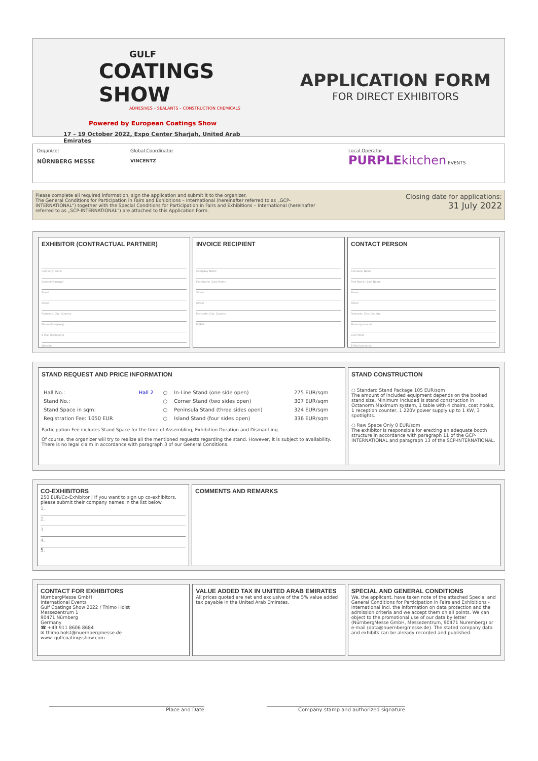GULF
COATINGS SHOW
ADHESIVES – SEALANTS – CONSTRUCTION CHEMICALS
Powered by European Coatings Show
17 – 19 October 2022, Expo Center Sharjah, United Arab Emirates
APPLICATION FORM
FOR DIRECT EXHIBITORS
Organizer
NÜRNBERG MESSE
Global Coordinator
VINCENTZ
Local Operator
PURPLEkitchen EVENTS
Please complete all required information, sign the application and submit it to the organizer.
The General Conditions for Participation in Fairs and Exhibitions – International (hereinafter referred to as „GCP-INTERNATIONAL") together with the Special Conditions for Participation in Fairs and Exhibitions – International (hereinafter referred to as „SCP-INTERNATIONAL") are attached to this Application Form.
Closing date for applications:
31 July 2022
EXHIBITOR (CONTRACTUAL PARTNER)
Company Name
General Manager
Street
Street
Postcode, City, Country
Phone (Company)
E-Mail (Company)
Website
INVOICE RECIPIENT
Company Name
First Name / Last Name
Street
Street
Postcode, City, Country
E-Mail
CONTACT PERSON
Company Name
First Name / Last Name
Street
Street
Postcode, City, Country
Phone (personal)
Cell Phone
E-Mail (personal)
STAND REQUEST AND PRICE INFORMATION
| Hall No.: | Hall 2 | ○ | In-Line Stand (one side open) | 275 EUR/sqm |
| Stand No.: | | ○ | Corner Stand (two sides open) | 307 EUR/sqm |
| Stand Space in sqm: | | ○ | Peninsula Stand (three sides open) | 324 EUR/sqm |
| Registration Fee: 1050 EUR | | ○ | Island Stand (four sides open) | 336 EUR/sqm |
Participation Fee includes Stand Space for the time of Assembling, Exhibition Duration and Dismantling.
Of course, the organizer will try to realize all the mentioned requests regarding the stand. However, it is subject to availability. There is no legal claim in accordance with paragraph 3 of our General Conditions.
STAND CONSTRUCTION
○ Standard Stand Package 105 EUR/sqm
The amount of included equipment depends on the booked stand size. Minimum included is stand construction in Octanorm Maximum system, 1 table with 4 chairs, coat hooks, 1 reception counter, 1 220V power supply up to 1 KW, 3 spotlights.
○ Raw Space Only 0 EUR/sqm
The exhibitor is responsible for erecting an adequate booth structure in accordance with paragraph 11 of the GCP-INTERNATIONAL and paragraph 13 of the SCP-INTERNATIONAL.
CO-EXHIBITORS
250 EUR/Co-Exhibitor | If you want to sign up co-exhibitors, please submit their company names in the list below.
1.
2.
3.
4.
5.
COMMENTS AND REMARKS
CONTACT FOR EXHIBITORS
NürnbergMesse GmbH
International Events
Gulf Coatings Show 2022 / Thimo Holst
Messezentrum 1
90471 Nürnberg
Germany
☎ +49 911 8606 8684
✉ thimo.holst@nuernbergmesse.de
www. gulfcoatingsshow.com
VALUE ADDED TAX IN UNITED ARAB EMIRATES
All prices quoted are net and exclusive of the 5% value added tax payable in the United Arab Emirates.
SPECIAL AND GENERAL CONDITIONS
We, the applicant, have taken note of the attached Special and General Conditions for Participation in Fairs and Exhibitions - International incl. the information on data protection and the admission criteria and we accept them on all points. We can object to the promotional use of our data by letter (NürnbergMesse GmbH, Messezentrum, 90471 Nuremberg) or e-mail (data@nuernbergmesse.de). The stated company data and exhibits can be already recorded and published.
Place and Date Company stamp and authorized signature